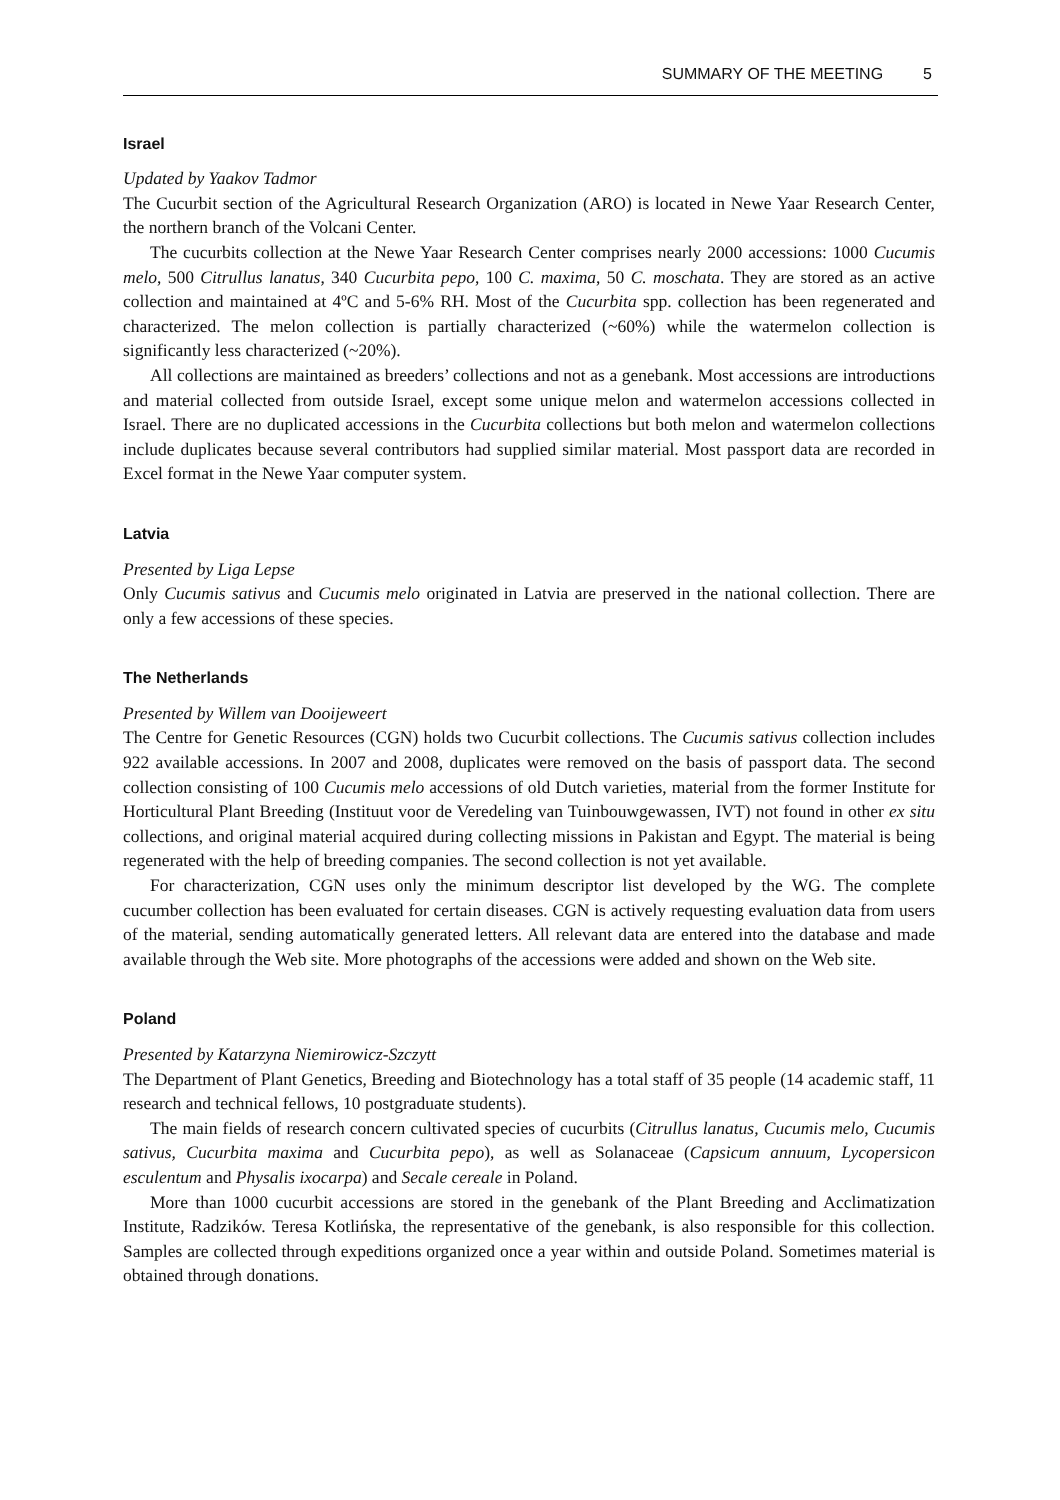SUMMARY OF THE MEETING 5
Israel
Updated by Yaakov Tadmor
The Cucurbit section of the Agricultural Research Organization (ARO) is located in Newe Yaar Research Center, the northern branch of the Volcani Center.
The cucurbits collection at the Newe Yaar Research Center comprises nearly 2000 accessions: 1000 Cucumis melo, 500 Citrullus lanatus, 340 Cucurbita pepo, 100 C. maxima, 50 C. moschata. They are stored as an active collection and maintained at 4ºC and 5-6% RH. Most of the Cucurbita spp. collection has been regenerated and characterized. The melon collection is partially characterized (~60%) while the watermelon collection is significantly less characterized (~20%).
All collections are maintained as breeders’ collections and not as a genebank. Most accessions are introductions and material collected from outside Israel, except some unique melon and watermelon accessions collected in Israel. There are no duplicated accessions in the Cucurbita collections but both melon and watermelon collections include duplicates because several contributors had supplied similar material. Most passport data are recorded in Excel format in the Newe Yaar computer system.
Latvia
Presented by Liga Lepse
Only Cucumis sativus and Cucumis melo originated in Latvia are preserved in the national collection. There are only a few accessions of these species.
The Netherlands
Presented by Willem van Dooijeweert
The Centre for Genetic Resources (CGN) holds two Cucurbit collections. The Cucumis sativus collection includes 922 available accessions. In 2007 and 2008, duplicates were removed on the basis of passport data. The second collection consisting of 100 Cucumis melo accessions of old Dutch varieties, material from the former Institute for Horticultural Plant Breeding (Instituut voor de Veredeling van Tuinbouwgewassen, IVT) not found in other ex situ collections, and original material acquired during collecting missions in Pakistan and Egypt. The material is being regenerated with the help of breeding companies. The second collection is not yet available.
For characterization, CGN uses only the minimum descriptor list developed by the WG. The complete cucumber collection has been evaluated for certain diseases. CGN is actively requesting evaluation data from users of the material, sending automatically generated letters. All relevant data are entered into the database and made available through the Web site. More photographs of the accessions were added and shown on the Web site.
Poland
Presented by Katarzyna Niemirowicz-Szczytt
The Department of Plant Genetics, Breeding and Biotechnology has a total staff of 35 people (14 academic staff, 11 research and technical fellows, 10 postgraduate students).
The main fields of research concern cultivated species of cucurbits (Citrullus lanatus, Cucumis melo, Cucumis sativus, Cucurbita maxima and Cucurbita pepo), as well as Solanaceae (Capsicum annuum, Lycopersicon esculentum and Physalis ixocarpa) and Secale cereale in Poland.
More than 1000 cucurbit accessions are stored in the genebank of the Plant Breeding and Acclimatization Institute, Radzików. Teresa Kotlińska, the representative of the genebank, is also responsible for this collection. Samples are collected through expeditions organized once a year within and outside Poland. Sometimes material is obtained through donations.